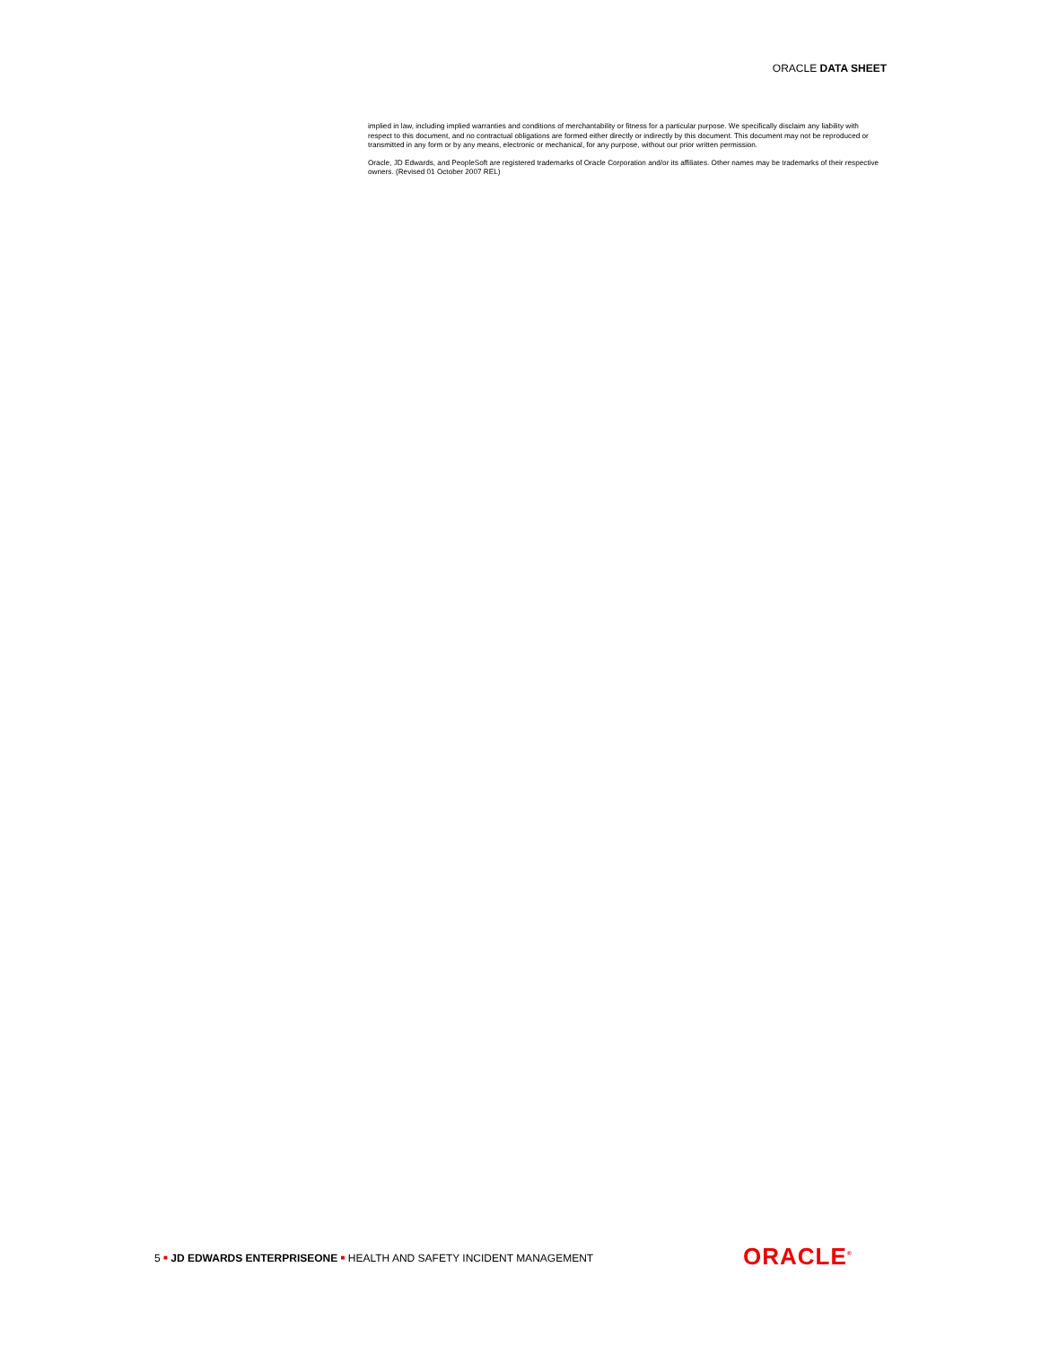ORACLE DATA SHEET
implied in law, including implied warranties and conditions of merchantability or fitness for a particular purpose. We specifically disclaim any liability with respect to this document, and no contractual obligations are formed either directly or indirectly by this document. This document may not be reproduced or transmitted in any form or by any means, electronic or mechanical, for any purpose, without our prior written permission.
Oracle, JD Edwards, and PeopleSoft are registered trademarks of Oracle Corporation and/or its affiliates. Other names may be trademarks of their respective owners. (Revised 01 October 2007 REL)
5 ■ JD EDWARDS ENTERPRISEONE ■ HEALTH AND SAFETY INCIDENT MANAGEMENT
ORACLE<sup>®</sup>